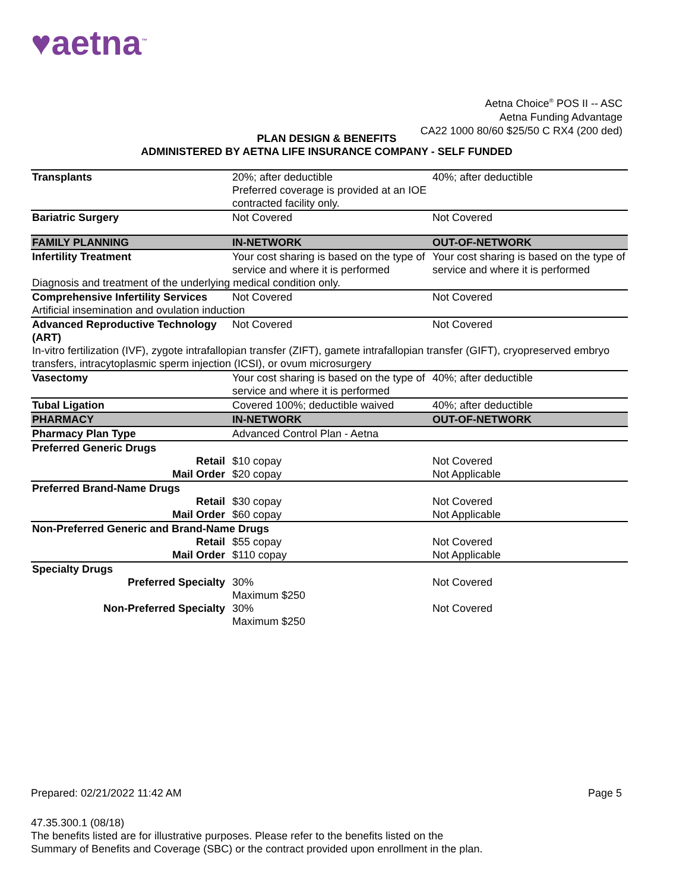♥aetna<sup>™</sup>
Aetna Choice<sup>®</sup> POS II -- ASC
Aetna Funding Advantage
CA22 1000 80/60 $25/50 C RX4 (200 ded)
PLAN DESIGN & BENEFITS
ADMINISTERED BY AETNA LIFE INSURANCE COMPANY - SELF FUNDED
| Transplants | 20%; after deductible Preferred coverage is provided at an IOE contracted facility only. | 40%; after deductible |
| Bariatric Surgery | Not Covered | Not Covered |
| FAMILY PLANNING | IN-NETWORK | OUT-OF-NETWORK |
| Infertility Treatment | Your cost sharing is based on the type of service and where it is performed | Your cost sharing is based on the type of service and where it is performed |
| Diagnosis and treatment of the underlying medical condition only. | | |
| Comprehensive Infertility Services | Not Covered | Not Covered |
| Artificial insemination and ovulation induction | | |
| Advanced Reproductive Technology (ART) | Not Covered | Not Covered |
| In-vitro fertilization (IVF), zygote intrafallopian transfer (ZIFT), gamete intrafallopian transfer (GIFT), cryopreserved embryo transfers, intracytoplasmic sperm injection (ICSI), or ovum microsurgery | | |
| Vasectomy | Your cost sharing is based on the type of service and where it is performed | 40%; after deductible |
| Tubal Ligation | Covered 100%; deductible waived | 40%; after deductible |
| PHARMACY | IN-NETWORK | OUT-OF-NETWORK |
| Pharmacy Plan Type | Advanced Control Plan - Aetna | |
| Preferred Generic Drugs | | |
| Retail | $10 copay | Not Covered |
| Mail Order | $20 copay | Not Applicable |
| Preferred Brand-Name Drugs | | |
| Retail | $30 copay | Not Covered |
| Mail Order | $60 copay | Not Applicable |
| Non-Preferred Generic and Brand-Name Drugs | | |
| Retail | $55 copay | Not Covered |
| Mail Order | $110 copay | Not Applicable |
| Specialty Drugs | | |
| Preferred Specialty | 30% Maximum $250 | Not Covered |
| Non-Preferred Specialty | 30% Maximum $250 | Not Covered |
Prepared: 02/21/2022 11:42 AM Page 5
47.35.300.1 (08/18)
The benefits listed are for illustrative purposes. Please refer to the benefits listed on the
Summary of Benefits and Coverage (SBC) or the contract provided upon enrollment in the plan.